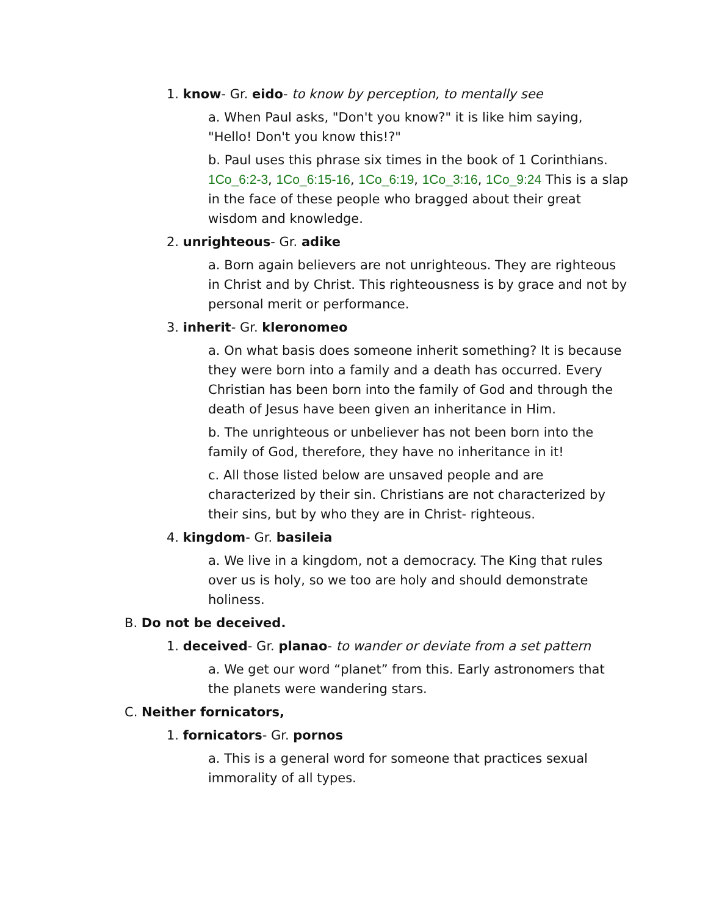1. know- Gr. eido- to know by perception, to mentally see
a. When Paul asks, "Don't you know?" it is like him saying, "Hello! Don't you know this!?"
b. Paul uses this phrase six times in the book of 1 Corinthians. 1Co_6:2-3, 1Co_6:15-16, 1Co_6:19, 1Co_3:16, 1Co_9:24 This is a slap in the face of these people who bragged about their great wisdom and knowledge.
2. unrighteous- Gr. adike
a. Born again believers are not unrighteous. They are righteous in Christ and by Christ. This righteousness is by grace and not by personal merit or performance.
3. inherit- Gr. kleronomeo
a. On what basis does someone inherit something? It is because they were born into a family and a death has occurred. Every Christian has been born into the family of God and through the death of Jesus have been given an inheritance in Him.
b. The unrighteous or unbeliever has not been born into the family of God, therefore, they have no inheritance in it!
c. All those listed below are unsaved people and are characterized by their sin. Christians are not characterized by their sins, but by who they are in Christ- righteous.
4. kingdom- Gr. basileia
a. We live in a kingdom, not a democracy. The King that rules over us is holy, so we too are holy and should demonstrate holiness.
B. Do not be deceived.
1. deceived- Gr. planao- to wander or deviate from a set pattern
a. We get our word “planet” from this. Early astronomers that the planets were wandering stars.
C. Neither fornicators,
1. fornicators- Gr. pornos
a. This is a general word for someone that practices sexual immorality of all types.